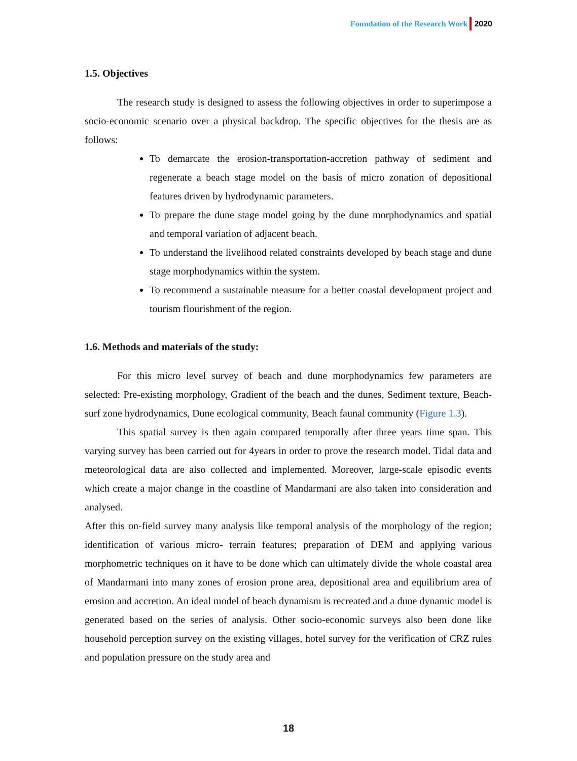Foundation of the Research Work 2020
1.5. Objectives
The research study is designed to assess the following objectives in order to superimpose a socio-economic scenario over a physical backdrop. The specific objectives for the thesis are as follows:
To demarcate the erosion-transportation-accretion pathway of sediment and regenerate a beach stage model on the basis of micro zonation of depositional features driven by hydrodynamic parameters.
To prepare the dune stage model going by the dune morphodynamics and spatial and temporal variation of adjacent beach.
To understand the livelihood related constraints developed by beach stage and dune stage morphodynamics within the system.
To recommend a sustainable measure for a better coastal development project and tourism flourishment of the region.
1.6. Methods and materials of the study:
For this micro level survey of beach and dune morphodynamics few parameters are selected: Pre-existing morphology, Gradient of the beach and the dunes, Sediment texture, Beach-surf zone hydrodynamics, Dune ecological community, Beach faunal community (Figure 1.3).
This spatial survey is then again compared temporally after three years time span. This varying survey has been carried out for 4years in order to prove the research model. Tidal data and meteorological data are also collected and implemented. Moreover, large-scale episodic events which create a major change in the coastline of Mandarmani are also taken into consideration and analysed.
After this on-field survey many analysis like temporal analysis of the morphology of the region; identification of various micro- terrain features; preparation of DEM and applying various morphometric techniques on it have to be done which can ultimately divide the whole coastal area of Mandarmani into many zones of erosion prone area, depositional area and equilibrium area of erosion and accretion. An ideal model of beach dynamism is recreated and a dune dynamic model is generated based on the series of analysis. Other socio-economic surveys also been done like household perception survey on the existing villages, hotel survey for the verification of CRZ rules and population pressure on the study area and
18